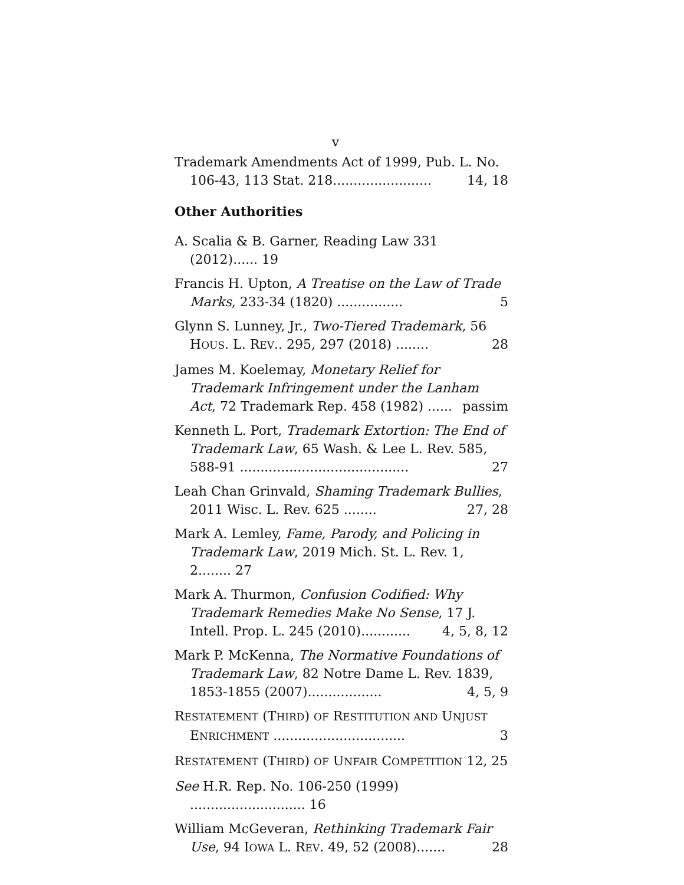v
Trademark Amendments Act of 1999, Pub. L. No. 106-43, 113 Stat. 218........................ 14, 18
Other Authorities
A. Scalia & B. Garner, Reading Law 331 (2012)...... 19
Francis H. Upton, A Treatise on the Law of Trade Marks, 233-34 (1820) ................ 5
Glynn S. Lunney, Jr., Two-Tiered Trademark, 56 HOUS. L. REV.. 295, 297 (2018) ........ 28
James M. Koelemay, Monetary Relief for Trademark Infringement under the Lanham Act, 72 Trademark Rep. 458 (1982) ...... passim
Kenneth L. Port, Trademark Extortion: The End of Trademark Law, 65 Wash. & Lee L. Rev. 585, 588-91 ......................................... 27
Leah Chan Grinvald, Shaming Trademark Bullies, 2011 Wisc. L. Rev. 625 ........ 27, 28
Mark A. Lemley, Fame, Parody, and Policing in Trademark Law, 2019 Mich. St. L. Rev. 1, 2........ 27
Mark A. Thurmon, Confusion Codified: Why Trademark Remedies Make No Sense, 17 J. Intell. Prop. L. 245 (2010)............ 4, 5, 8, 12
Mark P. McKenna, The Normative Foundations of Trademark Law, 82 Notre Dame L. Rev. 1839, 1853-1855 (2007).................. 4, 5, 9
RESTATEMENT (THIRD) OF RESTITUTION AND UNJUST ENRICHMENT ................................ 3
RESTATEMENT (THIRD) OF UNFAIR COMPETITION 12, 25
See H.R. Rep. No. 106-250 (1999) ............................ 16
William McGeveran, Rethinking Trademark Fair Use, 94 IOWA L. REV. 49, 52 (2008)....... 28